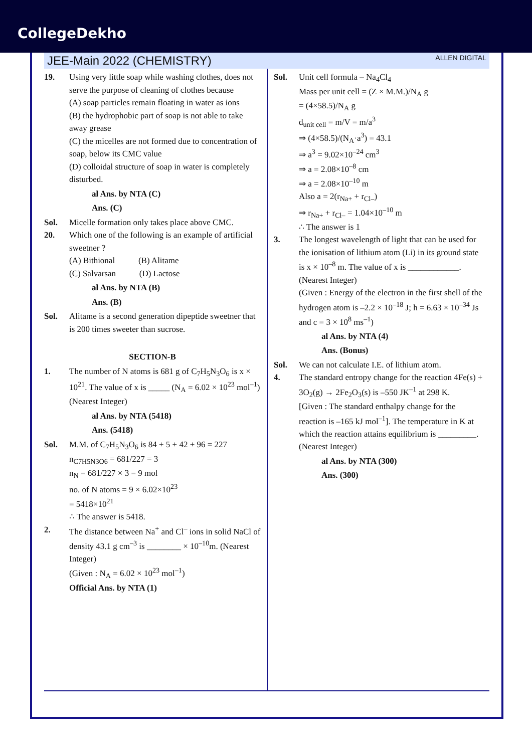CollegeDekho
JEE-Main 2022 (CHEMISTRY) ALLEN DIGITAL
19. Using very little soap while washing clothes, does not serve the purpose of cleaning of clothes because
(A) soap particles remain floating in water as ions
(B) the hydrophobic part of soap is not able to take away grease
(C) the micelles are not formed due to concentration of soap, below its CMC value
(D) colloidal structure of soap in water is completely disturbed.
al Ans. by NTA (C)
Ans. (C)
Sol. Micelle formation only takes place above CMC.
20. Which one of the following is an example of artificial sweetner ?
(A) Bithional (B) Alitame
(C) Salvarsan (D) Lactose
al Ans. by NTA (B)
Ans. (B)
Sol. Alitame is a second generation dipeptide sweetner that is 200 times sweeter than sucrose.
SECTION-B
1. The number of N atoms is 681 g of C<sub>7</sub>H<sub>5</sub>N<sub>3</sub>O<sub>6</sub> is x × 10<sup>21</sup>. The value of x is _____ (N<sub>A</sub> = 6.02 × 10<sup>23</sup> mol<sup>–1</sup>) (Nearest Integer)
al Ans. by NTA (5418)
Ans. (5418)
Sol. M.M. of C<sub>7</sub>H<sub>5</sub>N<sub>3</sub>O<sub>6</sub> is 84 + 5 + 42 + 96 = 227
n<sub>C7H5N3O6</sub> = 681/227 = 3
n<sub>N</sub> = 681/227 × 3 = 9 mol
no. of N atoms = 9 × 6.02×10<sup>23</sup>
= 5418×10<sup>21</sup>
∴ The answer is 5418.
2. The distance between Na<sup>+</sup> and Cl<sup>–</sup> ions in solid NaCl of density 43.1 g cm<sup>–3</sup> is ________ × 10<sup>–10</sup>m. (Nearest Integer)
(Given : N<sub>A</sub> = 6.02 × 10<sup>23</sup> mol<sup>–1</sup>)
Official Ans. by NTA (1)
Sol. Unit cell formula – Na<sub>4</sub>Cl<sub>4</sub>
Mass per unit cell = (Z × M.M.)/N<sub>A</sub> g
= (4×58.5)/N<sub>A</sub> g
d<sub>unit cell</sub> = m/V = m/a<sup>3</sup>
⇒ (4×58.5)/(N<sub>A</sub>·a<sup>3</sup>) = 43.1
⇒ a<sup>3</sup> = 9.02×10<sup>–24</sup> cm<sup>3</sup>
⇒ a = 2.08×10<sup>–8</sup> cm
⇒ a = 2.08×10<sup>–10</sup> m
Also a = 2(r<sub>Na+</sub> + r<sub>Cl–</sub>)
⇒ r<sub>Na+</sub> + r<sub>Cl–</sub> = 1.04×10<sup>–10</sup> m
∴ The answer is 1
3. The longest wavelength of light that can be used for the ionisation of lithium atom (Li) in its ground state is x × 10<sup>–8</sup> m. The value of x is ____________. (Nearest Integer)
(Given : Energy of the electron in the first shell of the hydrogen atom is –2.2 × 10<sup>–18</sup> J; h = 6.63 × 10<sup>–34</sup> Js and c = 3 × 10<sup>8</sup> ms<sup>–1</sup>)
al Ans. by NTA (4)
Ans. (Bonus)
Sol. We can not calculate I.E. of lithium atom.
4. The standard entropy change for the reaction 4Fe(s) + 3O<sub>2</sub>(g) → 2Fe<sub>2</sub>O<sub>3</sub>(s) is –550 JK<sup>–1</sup> at 298 K.
[Given : The standard enthalpy change for the reaction is –165 kJ mol<sup>–1</sup>]. The temperature in K at which the reaction attains equilibrium is _________. (Nearest Integer)
al Ans. by NTA (300)
Ans. (300)